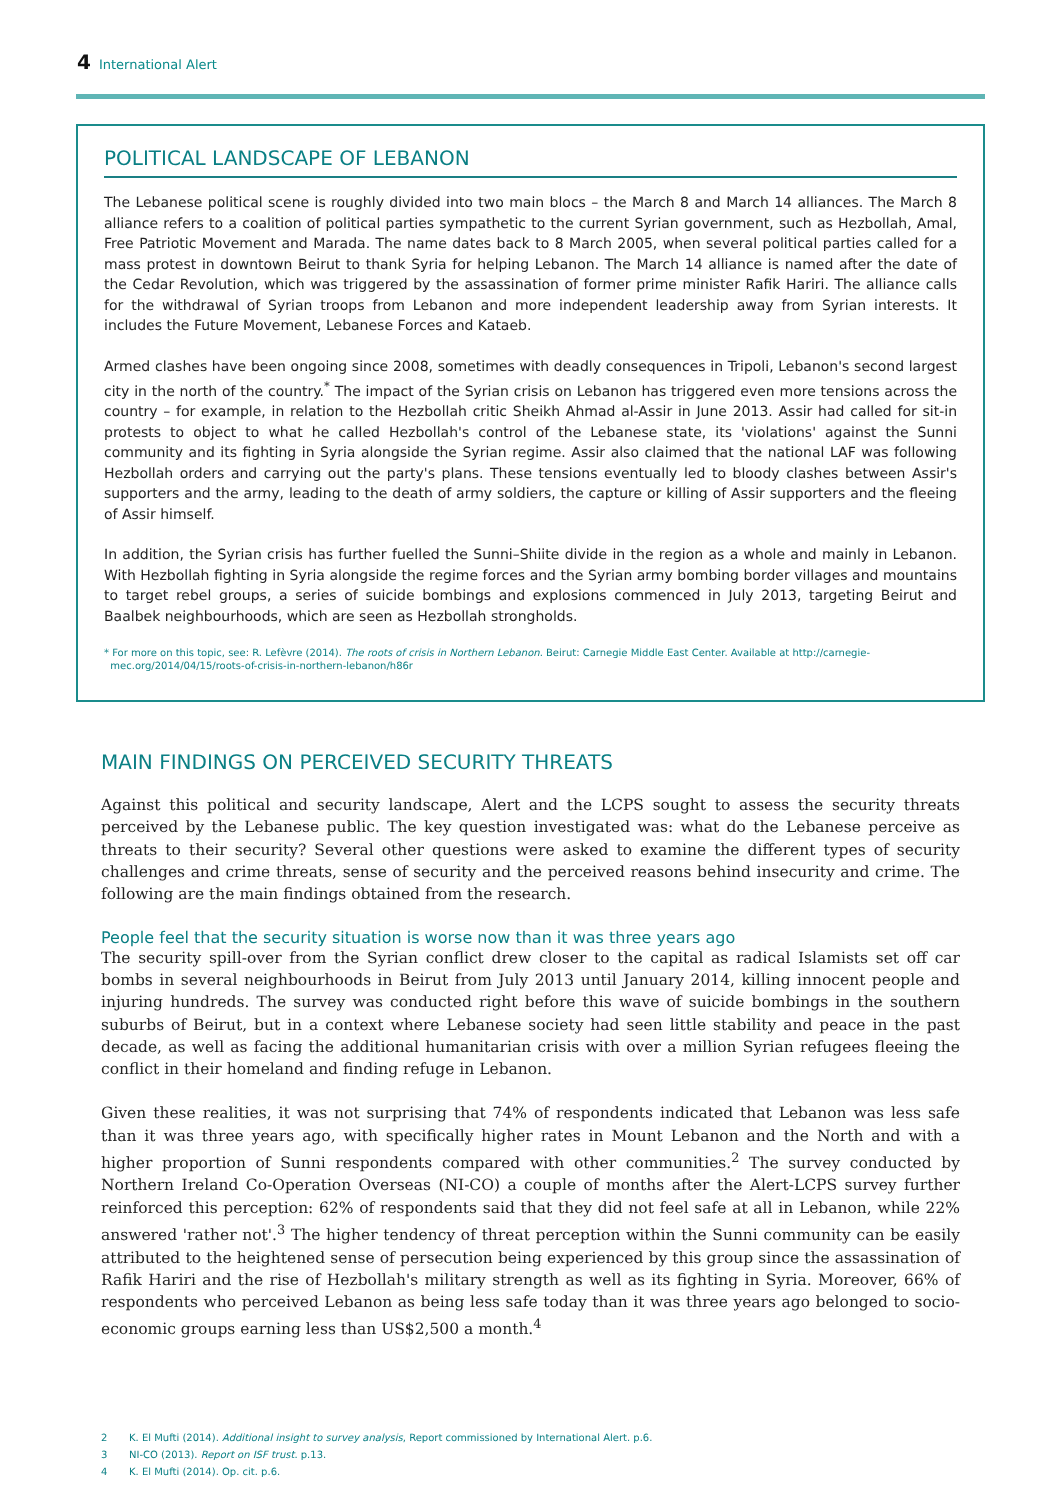4 International Alert
POLITICAL LANDSCAPE OF LEBANON
The Lebanese political scene is roughly divided into two main blocs – the March 8 and March 14 alliances. The March 8 alliance refers to a coalition of political parties sympathetic to the current Syrian government, such as Hezbollah, Amal, Free Patriotic Movement and Marada. The name dates back to 8 March 2005, when several political parties called for a mass protest in downtown Beirut to thank Syria for helping Lebanon. The March 14 alliance is named after the date of the Cedar Revolution, which was triggered by the assassination of former prime minister Rafik Hariri. The alliance calls for the withdrawal of Syrian troops from Lebanon and more independent leadership away from Syrian interests. It includes the Future Movement, Lebanese Forces and Kataeb.
Armed clashes have been ongoing since 2008, sometimes with deadly consequences in Tripoli, Lebanon's second largest city in the north of the country.<sup>*</sup> The impact of the Syrian crisis on Lebanon has triggered even more tensions across the country – for example, in relation to the Hezbollah critic Sheikh Ahmad al-Assir in June 2013. Assir had called for sit-in protests to object to what he called Hezbollah's control of the Lebanese state, its 'violations' against the Sunni community and its fighting in Syria alongside the Syrian regime. Assir also claimed that the national LAF was following Hezbollah orders and carrying out the party's plans. These tensions eventually led to bloody clashes between Assir's supporters and the army, leading to the death of army soldiers, the capture or killing of Assir supporters and the fleeing of Assir himself.
In addition, the Syrian crisis has further fuelled the Sunni–Shiite divide in the region as a whole and mainly in Lebanon. With Hezbollah fighting in Syria alongside the regime forces and the Syrian army bombing border villages and mountains to target rebel groups, a series of suicide bombings and explosions commenced in July 2013, targeting Beirut and Baalbek neighbourhoods, which are seen as Hezbollah strongholds.
* For more on this topic, see: R. Lefèvre (2014). The roots of crisis in Northern Lebanon. Beirut: Carnegie Middle East Center. Available at http://carnegie-
mec.org/2014/04/15/roots-of-crisis-in-northern-lebanon/h86r
MAIN FINDINGS ON PERCEIVED SECURITY THREATS
Against this political and security landscape, Alert and the LCPS sought to assess the security threats perceived by the Lebanese public. The key question investigated was: what do the Lebanese perceive as threats to their security? Several other questions were asked to examine the different types of security challenges and crime threats, sense of security and the perceived reasons behind insecurity and crime. The following are the main findings obtained from the research.
People feel that the security situation is worse now than it was three years ago
The security spill-over from the Syrian conflict drew closer to the capital as radical Islamists set off car bombs in several neighbourhoods in Beirut from July 2013 until January 2014, killing innocent people and injuring hundreds. The survey was conducted right before this wave of suicide bombings in the southern suburbs of Beirut, but in a context where Lebanese society had seen little stability and peace in the past decade, as well as facing the additional humanitarian crisis with over a million Syrian refugees fleeing the conflict in their homeland and finding refuge in Lebanon.
Given these realities, it was not surprising that 74% of respondents indicated that Lebanon was less safe than it was three years ago, with specifically higher rates in Mount Lebanon and the North and with a higher proportion of Sunni respondents compared with other communities.<sup>2</sup> The survey conducted by Northern Ireland Co-Operation Overseas (NI-CO) a couple of months after the Alert-LCPS survey further reinforced this perception: 62% of respondents said that they did not feel safe at all in Lebanon, while 22% answered 'rather not'.<sup>3</sup> The higher tendency of threat perception within the Sunni community can be easily attributed to the heightened sense of persecution being experienced by this group since the assassination of Rafik Hariri and the rise of Hezbollah's military strength as well as its fighting in Syria. Moreover, 66% of respondents who perceived Lebanon as being less safe today than it was three years ago belonged to socio-economic groups earning less than US$2,500 a month.<sup>4</sup>
2 K. El Mufti (2014). Additional insight to survey analysis, Report commissioned by International Alert. p.6.
3 NI-CO (2013). Report on ISF trust. p.13.
4 K. El Mufti (2014). Op. cit. p.6.